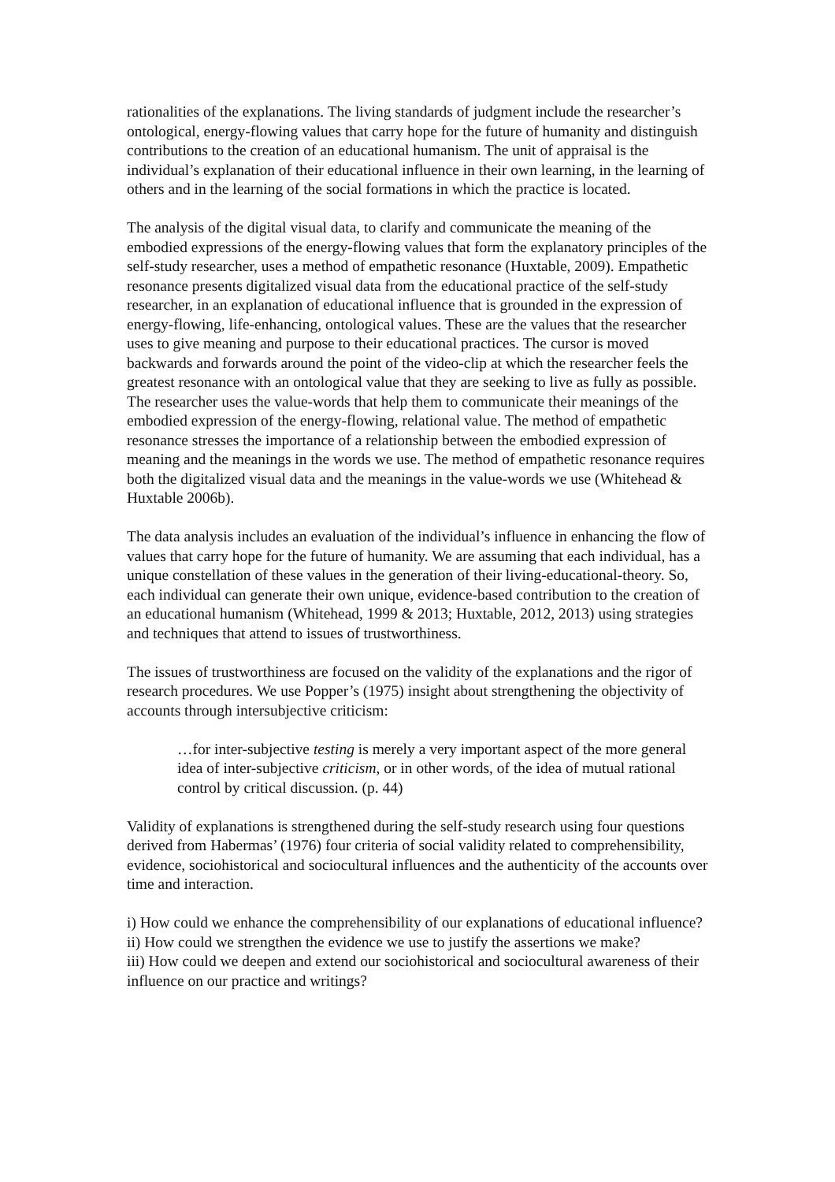rationalities of the explanations. The living standards of judgment include the researcher’s ontological, energy-flowing values that carry hope for the future of humanity and distinguish contributions to the creation of an educational humanism. The unit of appraisal is the individual’s explanation of their educational influence in their own learning, in the learning of others and in the learning of the social formations in which the practice is located.
The analysis of the digital visual data, to clarify and communicate the meaning of the embodied expressions of the energy-flowing values that form the explanatory principles of the self-study researcher, uses a method of empathetic resonance (Huxtable, 2009). Empathetic resonance presents digitalized visual data from the educational practice of the self-study researcher, in an explanation of educational influence that is grounded in the expression of energy-flowing, life-enhancing, ontological values. These are the values that the researcher uses to give meaning and purpose to their educational practices. The cursor is moved backwards and forwards around the point of the video-clip at which the researcher feels the greatest resonance with an ontological value that they are seeking to live as fully as possible. The researcher uses the value-words that help them to communicate their meanings of the embodied expression of the energy-flowing, relational value. The method of empathetic resonance stresses the importance of a relationship between the embodied expression of meaning and the meanings in the words we use. The method of empathetic resonance requires both the digitalized visual data and the meanings in the value-words we use (Whitehead & Huxtable 2006b).
The data analysis includes an evaluation of the individual’s influence in enhancing the flow of values that carry hope for the future of humanity. We are assuming that each individual, has a unique constellation of these values in the generation of their living-educational-theory. So, each individual can generate their own unique, evidence-based contribution to the creation of an educational humanism (Whitehead, 1999 & 2013; Huxtable, 2012, 2013) using strategies and techniques that attend to issues of trustworthiness.
The issues of trustworthiness are focused on the validity of the explanations and the rigor of research procedures. We use Popper’s (1975) insight about strengthening the objectivity of accounts through intersubjective criticism:
…for inter-subjective testing is merely a very important aspect of the more general idea of inter-subjective criticism, or in other words, of the idea of mutual rational control by critical discussion. (p. 44)
Validity of explanations is strengthened during the self-study research using four questions derived from Habermas’ (1976) four criteria of social validity related to comprehensibility, evidence, sociohistorical and sociocultural influences and the authenticity of the accounts over time and interaction.
i) How could we enhance the comprehensibility of our explanations of educational influence?
ii) How could we strengthen the evidence we use to justify the assertions we make?
iii) How could we deepen and extend our sociohistorical and sociocultural awareness of their influence on our practice and writings?